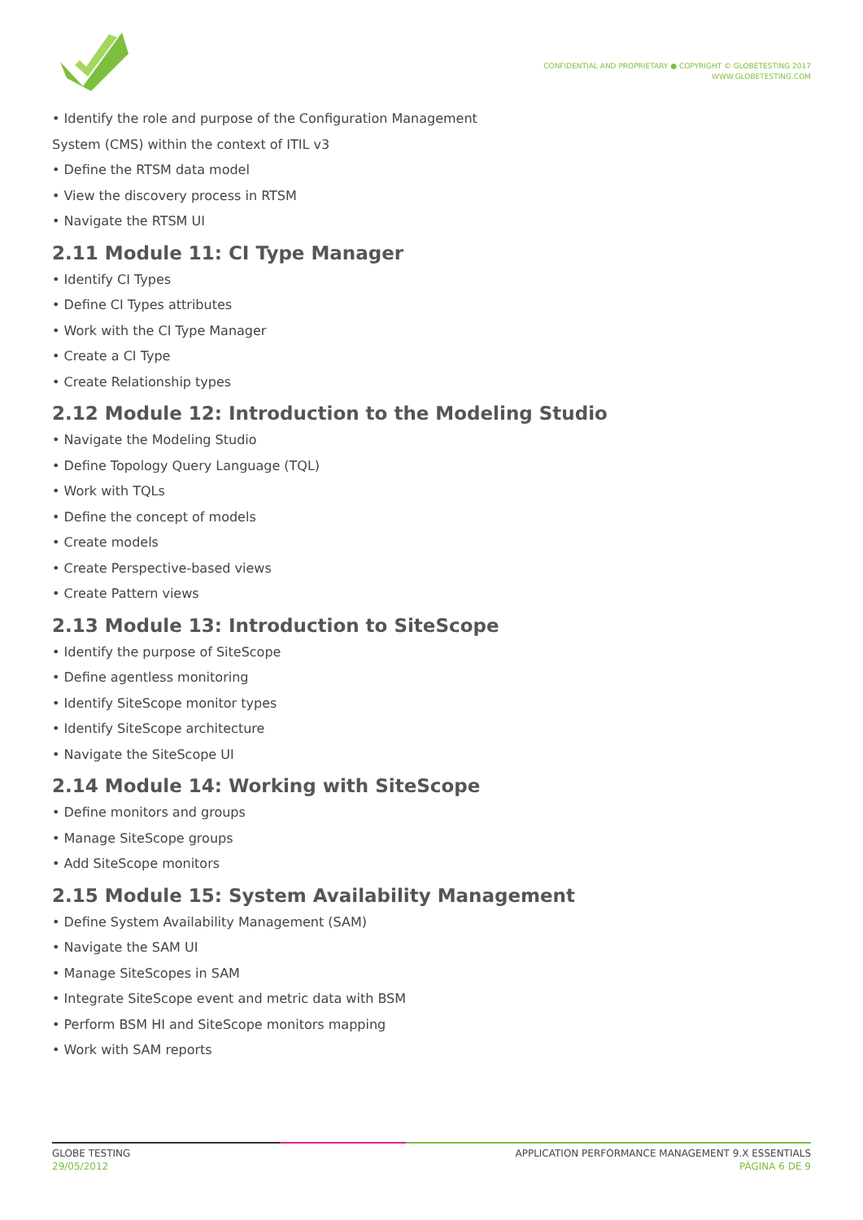CONFIDENTIAL AND PROPRIETARY ● COPYRIGHT © GLOBETESTING 2017
WWW.GLOBETESTING.COM
• Identify the role and purpose of the Configuration Management
System (CMS) within the context of ITIL v3
• Define the RTSM data model
• View the discovery process in RTSM
• Navigate the RTSM UI
2.11 Module 11: CI Type Manager
• Identify CI Types
• Define CI Types attributes
• Work with the CI Type Manager
• Create a CI Type
• Create Relationship types
2.12 Module 12: Introduction to the Modeling Studio
• Navigate the Modeling Studio
• Define Topology Query Language (TQL)
• Work with TQLs
• Define the concept of models
• Create models
• Create Perspective-based views
• Create Pattern views
2.13 Module 13: Introduction to SiteScope
• Identify the purpose of SiteScope
• Define agentless monitoring
• Identify SiteScope monitor types
• Identify SiteScope architecture
• Navigate the SiteScope UI
2.14 Module 14: Working with SiteScope
• Define monitors and groups
• Manage SiteScope groups
• Add SiteScope monitors
2.15 Module 15: System Availability Management
• Define System Availability Management (SAM)
• Navigate the SAM UI
• Manage SiteScopes in SAM
• Integrate SiteScope event and metric data with BSM
• Perform BSM HI and SiteScope monitors mapping
• Work with SAM reports
GLOBE TESTING
29/05/2012
APPLICATION PERFORMANCE MANAGEMENT 9.X ESSENTIALS
PÁGINA 6 DE 9